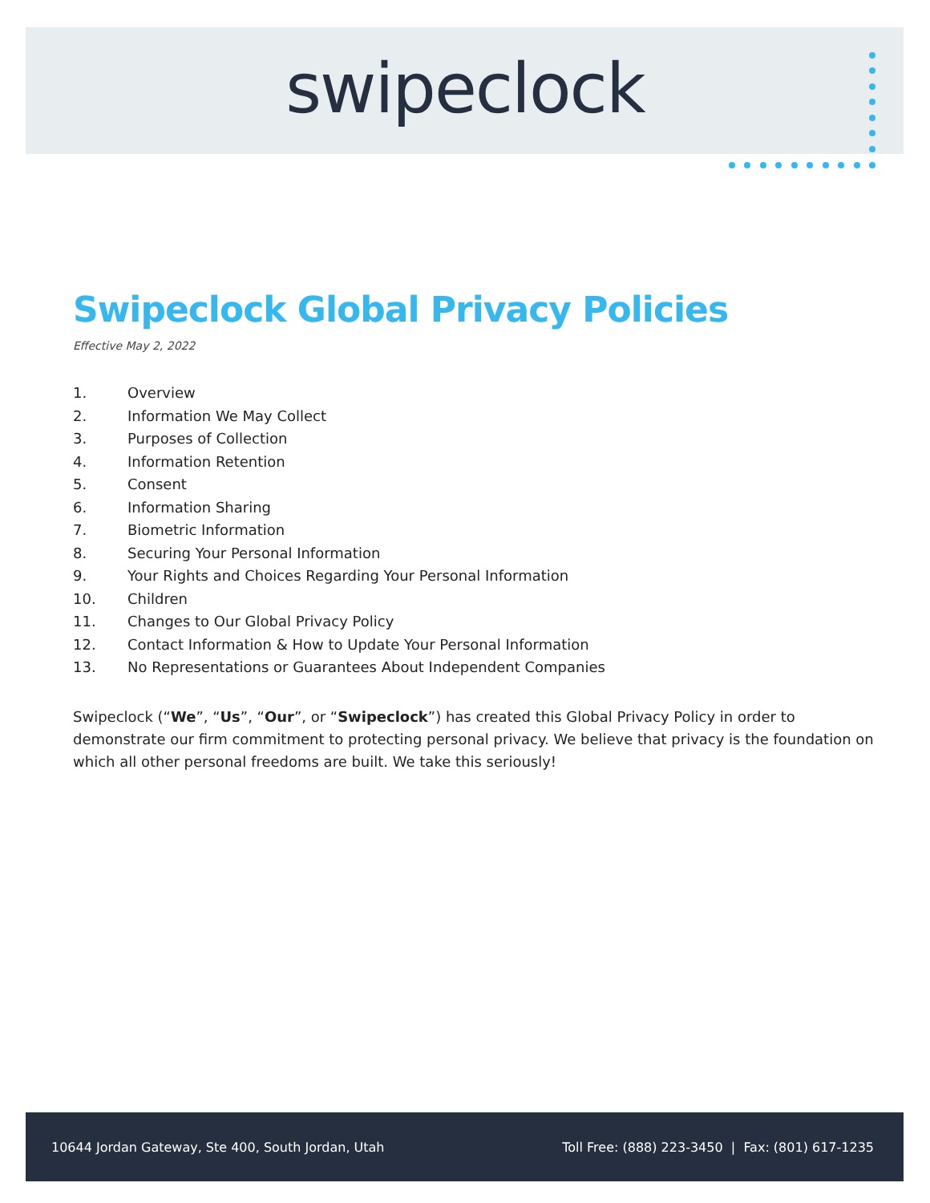swipeclock
Swipeclock Global Privacy Policies
Effective May 2, 2022
1. Overview
2. Information We May Collect
3. Purposes of Collection
4. Information Retention
5. Consent
6. Information Sharing
7. Biometric Information
8. Securing Your Personal Information
9. Your Rights and Choices Regarding Your Personal Information
10. Children
11. Changes to Our Global Privacy Policy
12. Contact Information & How to Update Your Personal Information
13. No Representations or Guarantees About Independent Companies
Swipeclock (“We”, “Us”, “Our”, or “Swipeclock”) has created this Global Privacy Policy in order to demonstrate our firm commitment to protecting personal privacy. We believe that privacy is the foundation on which all other personal freedoms are built. We take this seriously!
10644 Jordan Gateway, Ste 400, South Jordan, Utah Toll Free: (888) 223-3450 | Fax: (801) 617-1235